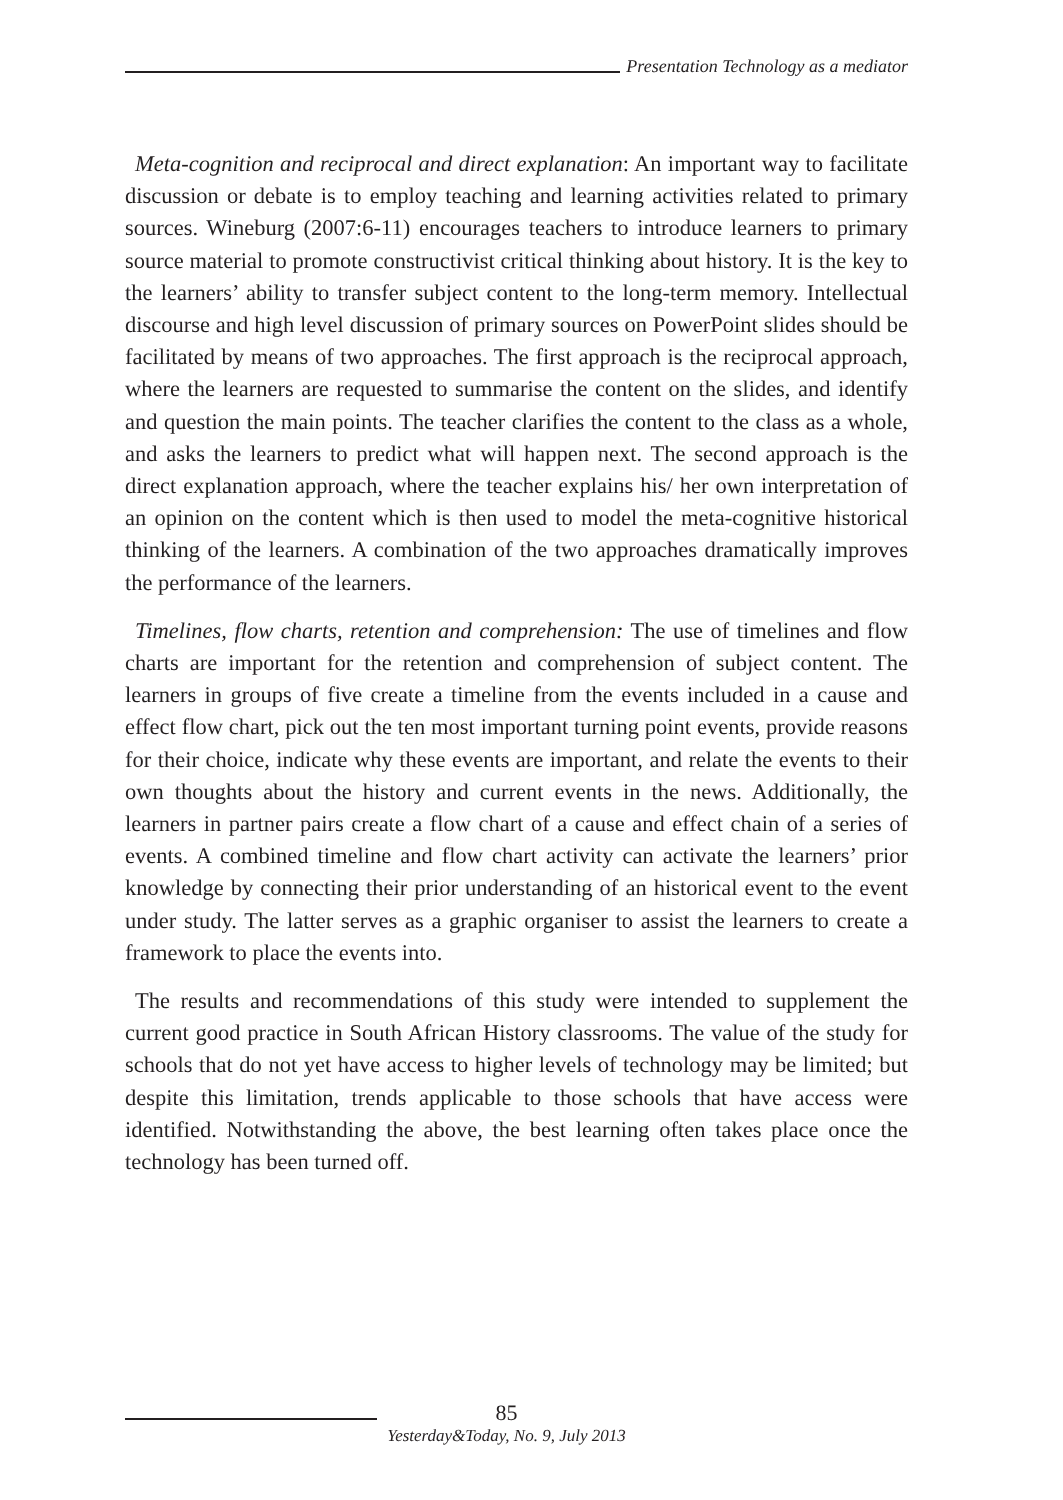Presentation Technology as a mediator
Meta-cognition and reciprocal and direct explanation: An important way to facilitate discussion or debate is to employ teaching and learning activities related to primary sources. Wineburg (2007:6-11) encourages teachers to introduce learners to primary source material to promote constructivist critical thinking about history. It is the key to the learners’ ability to transfer subject content to the long-term memory. Intellectual discourse and high level discussion of primary sources on PowerPoint slides should be facilitated by means of two approaches. The first approach is the reciprocal approach, where the learners are requested to summarise the content on the slides, and identify and question the main points. The teacher clarifies the content to the class as a whole, and asks the learners to predict what will happen next. The second approach is the direct explanation approach, where the teacher explains his/ her own interpretation of an opinion on the content which is then used to model the meta-cognitive historical thinking of the learners. A combination of the two approaches dramatically improves the performance of the learners.
Timelines, flow charts, retention and comprehension: The use of timelines and flow charts are important for the retention and comprehension of subject content. The learners in groups of five create a timeline from the events included in a cause and effect flow chart, pick out the ten most important turning point events, provide reasons for their choice, indicate why these events are important, and relate the events to their own thoughts about the history and current events in the news. Additionally, the learners in partner pairs create a flow chart of a cause and effect chain of a series of events. A combined timeline and flow chart activity can activate the learners’ prior knowledge by connecting their prior understanding of an historical event to the event under study. The latter serves as a graphic organiser to assist the learners to create a framework to place the events into.
The results and recommendations of this study were intended to supplement the current good practice in South African History classrooms. The value of the study for schools that do not yet have access to higher levels of technology may be limited; but despite this limitation, trends applicable to those schools that have access were identified. Notwithstanding the above, the best learning often takes place once the technology has been turned off.
85
Yesterday&Today, No. 9, July 2013